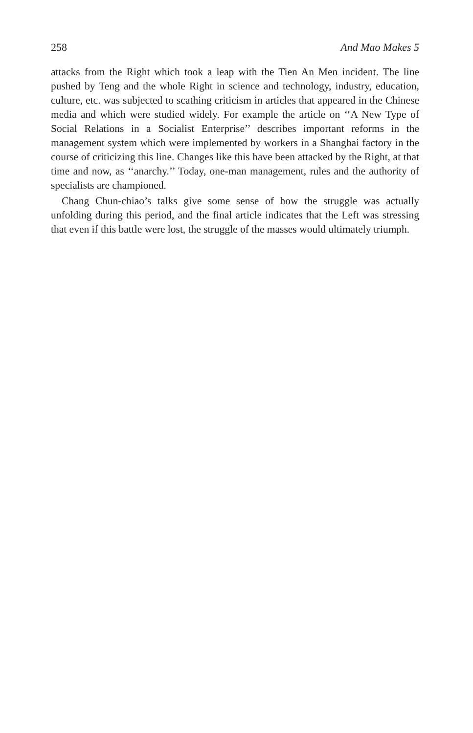258 And Mao Makes 5
attacks from the Right which took a leap with the Tien An Men incident. The line pushed by Teng and the whole Right in science and technology, industry, education, culture, etc. was subjected to scathing criticism in articles that appeared in the Chinese media and which were studied widely. For example the article on ‘‘A New Type of Social Relations in a Socialist Enterprise’’ describes important reforms in the management system which were implemented by workers in a Shanghai factory in the course of criticizing this line. Changes like this have been attacked by the Right, at that time and now, as ‘‘anarchy.’’ Today, one-man management, rules and the authority of specialists are championed.
Chang Chun-chiao’s talks give some sense of how the struggle was actually unfolding during this period, and the final article indicates that the Left was stressing that even if this battle were lost, the struggle of the masses would ultimately triumph.